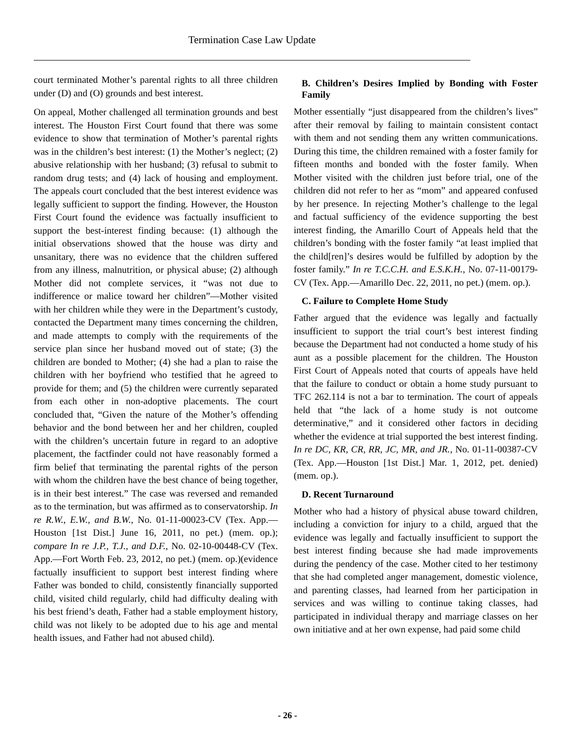Termination Case Law Update
court terminated Mother’s parental rights to all three children under (D) and (O) grounds and best interest.
On appeal, Mother challenged all termination grounds and best interest. The Houston First Court found that there was some evidence to show that termination of Mother’s parental rights was in the children’s best interest: (1) the Mother’s neglect; (2) abusive relationship with her husband; (3) refusal to submit to random drug tests; and (4) lack of housing and employment. The appeals court concluded that the best interest evidence was legally sufficient to support the finding. However, the Houston First Court found the evidence was factually insufficient to support the best-interest finding because: (1) although the initial observations showed that the house was dirty and unsanitary, there was no evidence that the children suffered from any illness, malnutrition, or physical abuse; (2) although Mother did not complete services, it “was not due to indifference or malice toward her children”—Mother visited with her children while they were in the Department’s custody, contacted the Department many times concerning the children, and made attempts to comply with the requirements of the service plan since her husband moved out of state; (3) the children are bonded to Mother; (4) she had a plan to raise the children with her boyfriend who testified that he agreed to provide for them; and (5) the children were currently separated from each other in non-adoptive placements. The court concluded that, “Given the nature of the Mother’s offending behavior and the bond between her and her children, coupled with the children’s uncertain future in regard to an adoptive placement, the factfinder could not have reasonably formed a firm belief that terminating the parental rights of the person with whom the children have the best chance of being together, is in their best interest.” The case was reversed and remanded as to the termination, but was affirmed as to conservatorship. In re R.W., E.W., and B.W., No. 01-11-00023-CV (Tex. App.—Houston [1st Dist.] June 16, 2011, no pet.) (mem. op.); compare In re J.P., T.J., and D.F., No. 02-10-00448-CV (Tex. App.—Fort Worth Feb. 23, 2012, no pet.) (mem. op.)(evidence factually insufficient to support best interest finding where Father was bonded to child, consistently financially supported child, visited child regularly, child had difficulty dealing with his best friend’s death, Father had a stable employment history, child was not likely to be adopted due to his age and mental health issues, and Father had not abused child).
B. Children’s Desires Implied by Bonding with Foster Family
Mother essentially “just disappeared from the children’s lives” after their removal by failing to maintain consistent contact with them and not sending them any written communications. During this time, the children remained with a foster family for fifteen months and bonded with the foster family. When Mother visited with the children just before trial, one of the children did not refer to her as “mom” and appeared confused by her presence. In rejecting Mother’s challenge to the legal and factual sufficiency of the evidence supporting the best interest finding, the Amarillo Court of Appeals held that the children’s bonding with the foster family “at least implied that the child[ren]’s desires would be fulfilled by adoption by the foster family.” In re T.C.C.H. and E.S.K.H., No. 07-11-00179-CV (Tex. App.—Amarillo Dec. 22, 2011, no pet.) (mem. op.).
C. Failure to Complete Home Study
Father argued that the evidence was legally and factually insufficient to support the trial court’s best interest finding because the Department had not conducted a home study of his aunt as a possible placement for the children. The Houston First Court of Appeals noted that courts of appeals have held that the failure to conduct or obtain a home study pursuant to TFC 262.114 is not a bar to termination. The court of appeals held that “the lack of a home study is not outcome determinative,” and it considered other factors in deciding whether the evidence at trial supported the best interest finding. In re DC, KR, CR, RR, JC, MR, and JR., No. 01-11-00387-CV (Tex. App.—Houston [1st Dist.] Mar. 1, 2012, pet. denied) (mem. op.).
D. Recent Turnaround
Mother who had a history of physical abuse toward children, including a conviction for injury to a child, argued that the evidence was legally and factually insufficient to support the best interest finding because she had made improvements during the pendency of the case. Mother cited to her testimony that she had completed anger management, domestic violence, and parenting classes, had learned from her participation in services and was willing to continue taking classes, had participated in individual therapy and marriage classes on her own initiative and at her own expense, had paid some child
- 26 -